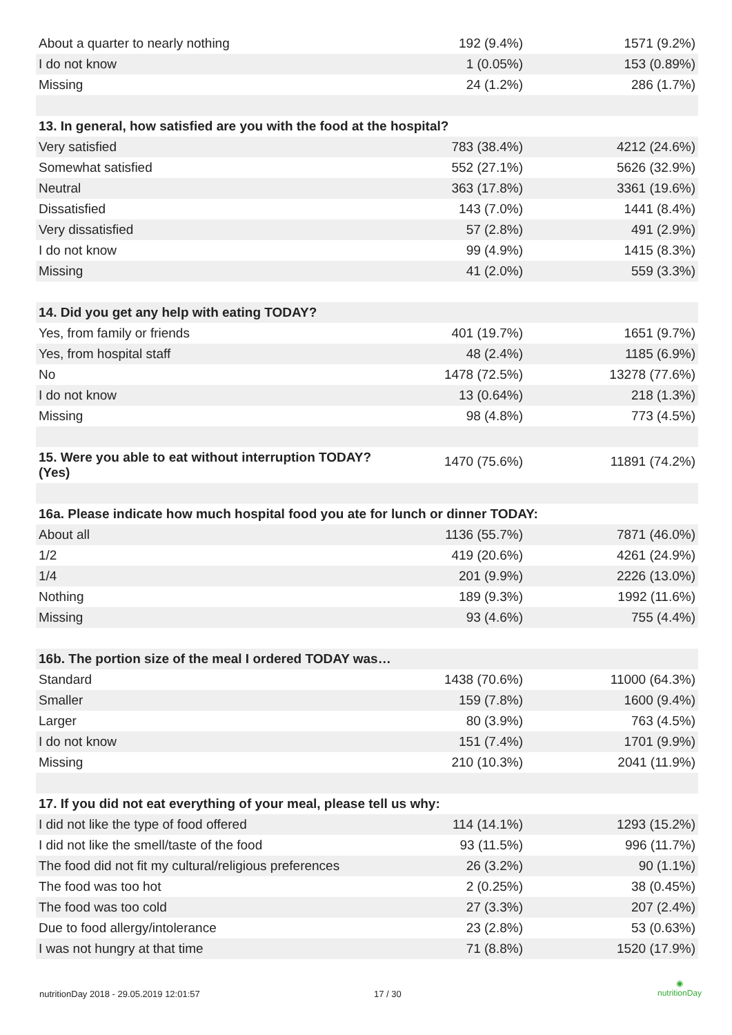| About a quarter to nearly nothing | 192 (9.4%) | 1571 (9.2%) |
| I do not know | 1 (0.05%) | 153 (0.89%) |
| Missing | 24 (1.2%) | 286 (1.7%) |
| 13. In general, how satisfied are you with the food at the hospital? | | |
| Very satisfied | 783 (38.4%) | 4212 (24.6%) |
| Somewhat satisfied | 552 (27.1%) | 5626 (32.9%) |
| Neutral | 363 (17.8%) | 3361 (19.6%) |
| Dissatisfied | 143 (7.0%) | 1441 (8.4%) |
| Very dissatisfied | 57 (2.8%) | 491 (2.9%) |
| I do not know | 99 (4.9%) | 1415 (8.3%) |
| Missing | 41 (2.0%) | 559 (3.3%) |
| 14. Did you get any help with eating TODAY? | | |
| Yes, from family or friends | 401 (19.7%) | 1651 (9.7%) |
| Yes, from hospital staff | 48 (2.4%) | 1185 (6.9%) |
| No | 1478 (72.5%) | 13278 (77.6%) |
| I do not know | 13 (0.64%) | 218 (1.3%) |
| Missing | 98 (4.8%) | 773 (4.5%) |
| 15. Were you able to eat without interruption TODAY? (Yes) | 1470 (75.6%) | 11891 (74.2%) |
| 16a. Please indicate how much hospital food you ate for lunch or dinner TODAY: | | |
| About all | 1136 (55.7%) | 7871 (46.0%) |
| 1/2 | 419 (20.6%) | 4261 (24.9%) |
| 1/4 | 201 (9.9%) | 2226 (13.0%) |
| Nothing | 189 (9.3%) | 1992 (11.6%) |
| Missing | 93 (4.6%) | 755 (4.4%) |
| 16b. The portion size of the meal I ordered TODAY was… | | |
| Standard | 1438 (70.6%) | 11000 (64.3%) |
| Smaller | 159 (7.8%) | 1600 (9.4%) |
| Larger | 80 (3.9%) | 763 (4.5%) |
| I do not know | 151 (7.4%) | 1701 (9.9%) |
| Missing | 210 (10.3%) | 2041 (11.9%) |
| 17. If you did not eat everything of your meal, please tell us why: | | |
| I did not like the type of food offered | 114 (14.1%) | 1293 (15.2%) |
| I did not like the smell/taste of the food | 93 (11.5%) | 996 (11.7%) |
| The food did not fit my cultural/religious preferences | 26 (3.2%) | 90 (1.1%) |
| The food was too hot | 2 (0.25%) | 38 (0.45%) |
| The food was too cold | 27 (3.3%) | 207 (2.4%) |
| Due to food allergy/intolerance | 23 (2.8%) | 53 (0.63%) |
| I was not hungry at that time | 71 (8.8%) | 1520 (17.9%) |
nutritionDay 2018 - 29.05.2019 12:01:57 17 / 30
◉
nutritionDay